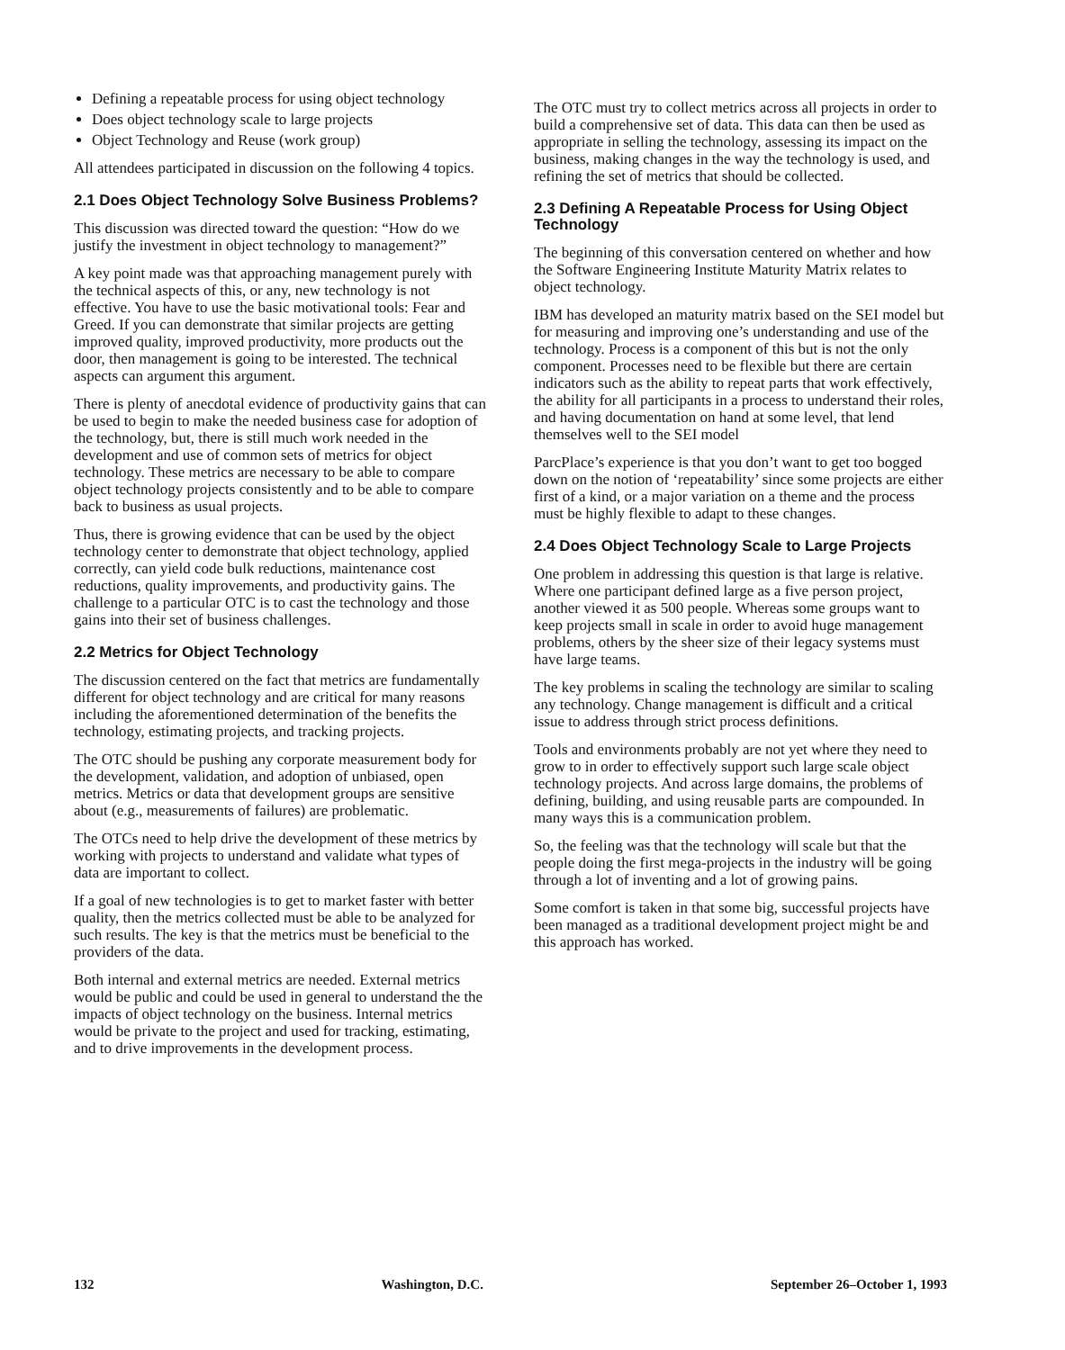Defining a repeatable process for using object technology
Does object technology scale to large projects
Object Technology and Reuse (work group)
All attendees participated in discussion on the following 4 topics.
2.1 Does Object Technology Solve Business Problems?
This discussion was directed toward the question: “How do we justify the investment in object technology to management?”
A key point made was that approaching management purely with the technical aspects of this, or any, new technology is not effective. You have to use the basic motivational tools: Fear and Greed. If you can demonstrate that similar projects are getting improved quality, improved productivity, more products out the door, then management is going to be interested. The technical aspects can argument this argument.
There is plenty of anecdotal evidence of productivity gains that can be used to begin to make the needed business case for adoption of the technology, but, there is still much work needed in the development and use of common sets of metrics for object technology. These metrics are necessary to be able to compare object technology projects consistently and to be able to compare back to business as usual projects.
Thus, there is growing evidence that can be used by the object technology center to demonstrate that object technology, applied correctly, can yield code bulk reductions, maintenance cost reductions, quality improvements, and productivity gains. The challenge to a particular OTC is to cast the technology and those gains into their set of business challenges.
2.2 Metrics for Object Technology
The discussion centered on the fact that metrics are fundamentally different for object technology and are critical for many reasons including the aforementioned determination of the benefits the technology, estimating projects, and tracking projects.
The OTC should be pushing any corporate measurement body for the development, validation, and adoption of unbiased, open metrics. Metrics or data that development groups are sensitive about (e.g., measurements of failures) are problematic.
The OTCs need to help drive the development of these metrics by working with projects to understand and validate what types of data are important to collect.
If a goal of new technologies is to get to market faster with better quality, then the metrics collected must be able to be analyzed for such results. The key is that the metrics must be beneficial to the providers of the data.
Both internal and external metrics are needed. External metrics would be public and could be used in general to understand the the impacts of object technology on the business. Internal metrics would be private to the project and used for tracking, estimating, and to drive improvements in the development process.
The OTC must try to collect metrics across all projects in order to build a comprehensive set of data. This data can then be used as appropriate in selling the technology, assessing its impact on the business, making changes in the way the technology is used, and refining the set of metrics that should be collected.
2.3 Defining A Repeatable Process for Using Object Technology
The beginning of this conversation centered on whether and how the Software Engineering Institute Maturity Matrix relates to object technology.
IBM has developed an maturity matrix based on the SEI model but for measuring and improving one’s understanding and use of the technology. Process is a component of this but is not the only component. Processes need to be flexible but there are certain indicators such as the ability to repeat parts that work effectively, the ability for all participants in a process to understand their roles, and having documentation on hand at some level, that lend themselves well to the SEI model
ParcPlace’s experience is that you don’t want to get too bogged down on the notion of ‘repeatability’ since some projects are either first of a kind, or a major variation on a theme and the process must be highly flexible to adapt to these changes.
2.4 Does Object Technology Scale to Large Projects
One problem in addressing this question is that large is relative. Where one participant defined large as a five person project, another viewed it as 500 people. Whereas some groups want to keep projects small in scale in order to avoid huge management problems, others by the sheer size of their legacy systems must have large teams.
The key problems in scaling the technology are similar to scaling any technology. Change management is difficult and a critical issue to address through strict process definitions.
Tools and environments probably are not yet where they need to grow to in order to effectively support such large scale object technology projects. And across large domains, the problems of defining, building, and using reusable parts are compounded. In many ways this is a communication problem.
So, the feeling was that the technology will scale but that the people doing the first mega-projects in the industry will be going through a lot of inventing and a lot of growing pains.
Some comfort is taken in that some big, successful projects have been managed as a traditional development project might be and this approach has worked.
132 Washington, D.C. September 26–October 1, 1993